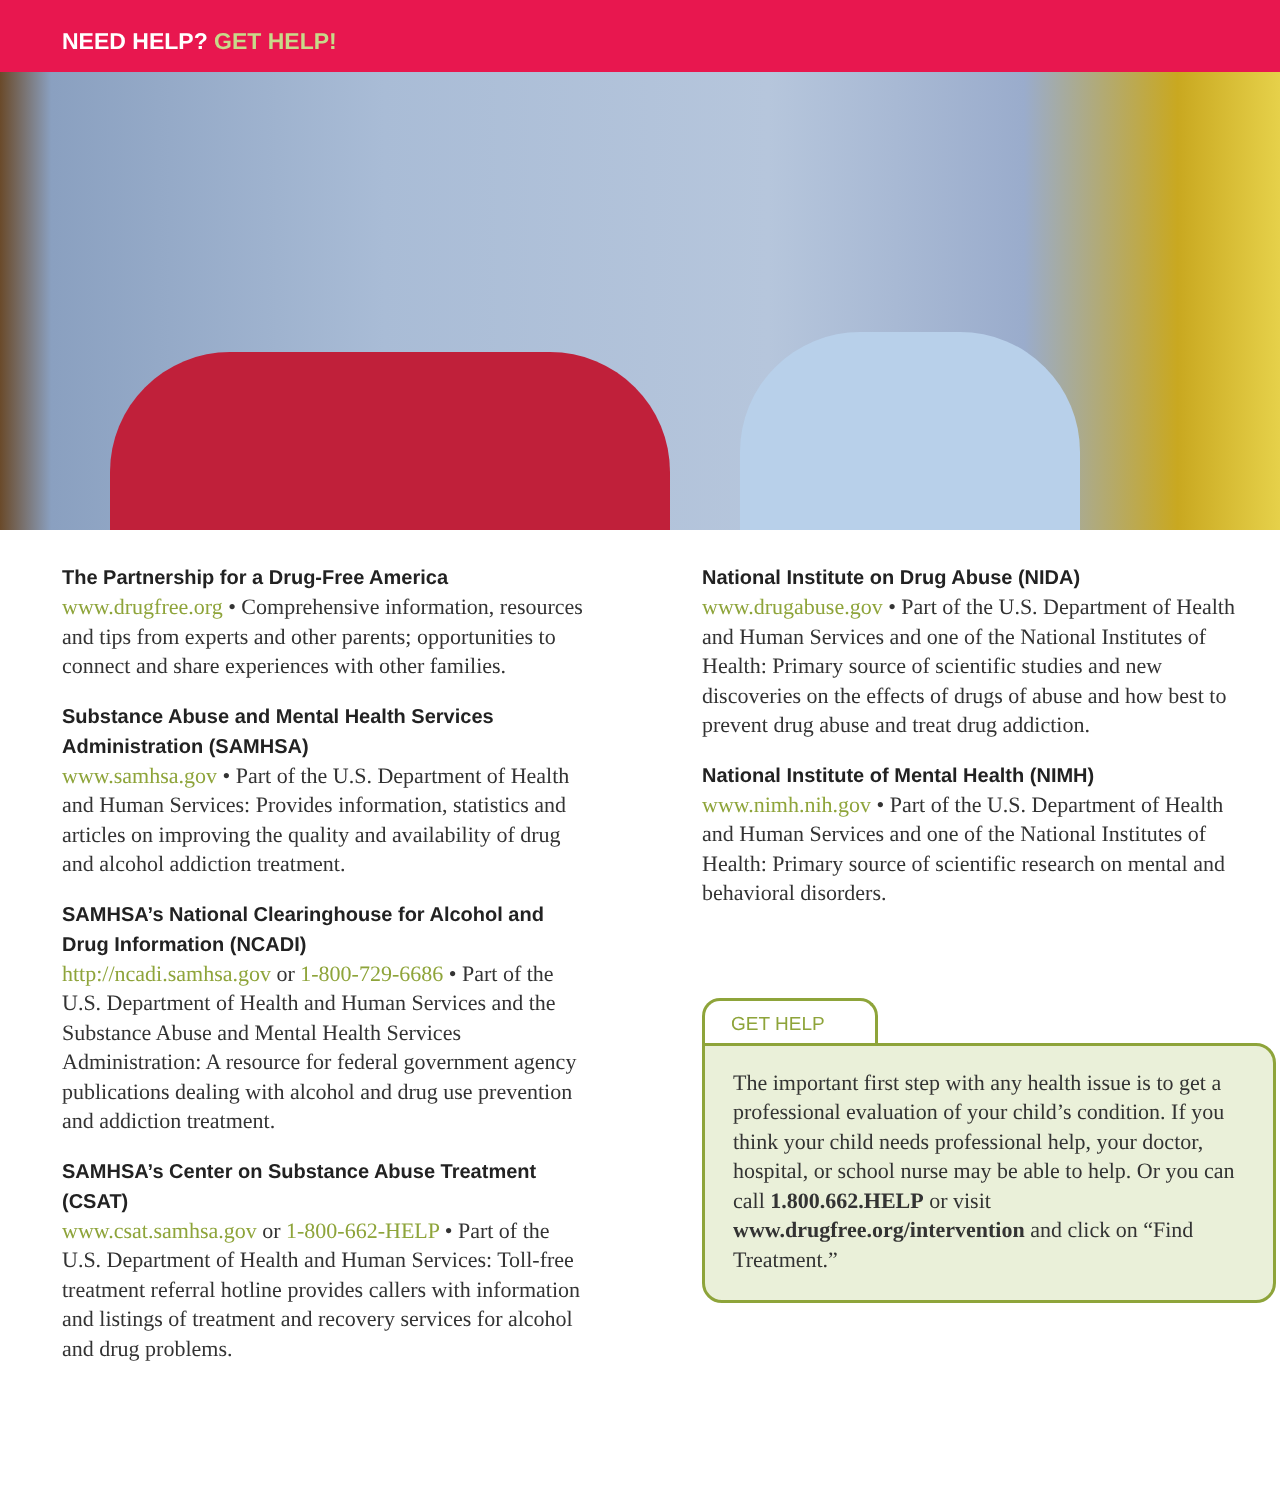NEED HELP? GET HELP!
The Partnership for a Drug-Free America
www.drugfree.org • Comprehensive information, resources and tips from experts and other parents; opportunities to connect and share experiences with other families.
Substance Abuse and Mental Health Services Administration (SAMHSA)
www.samhsa.gov • Part of the U.S. Department of Health and Human Services: Provides information, statistics and articles on improving the quality and availability of drug and alcohol addiction treatment.
SAMHSA’s National Clearinghouse for Alcohol and Drug Information (NCADI)
http://ncadi.samhsa.gov or 1-800-729-6686 • Part of the U.S. Department of Health and Human Services and the Substance Abuse and Mental Health Services Administration: A resource for federal government agency publications dealing with alcohol and drug use prevention and addiction treatment.
SAMHSA’s Center on Substance Abuse Treatment (CSAT)
www.csat.samhsa.gov or 1-800-662-HELP • Part of the U.S. Department of Health and Human Services: Toll-free treatment referral hotline provides callers with information and listings of treatment and recovery services for alcohol and drug problems.
National Institute on Drug Abuse (NIDA)
www.drugabuse.gov • Part of the U.S. Department of Health and Human Services and one of the National Institutes of Health: Primary source of scientific studies and new discoveries on the effects of drugs of abuse and how best to prevent drug abuse and treat drug addiction.
National Institute of Mental Health (NIMH)
www.nimh.nih.gov • Part of the U.S. Department of Health and Human Services and one of the National Institutes of Health: Primary source of scientific research on mental and behavioral disorders.
GET HELP
The important first step with any health issue is to get a professional evaluation of your child’s condition. If you think your child needs professional help, your doctor, hospital, or school nurse may be able to help. Or you can call 1.800.662.HELP or visit www.drugfree.org/intervention and click on “Find Treatment.”